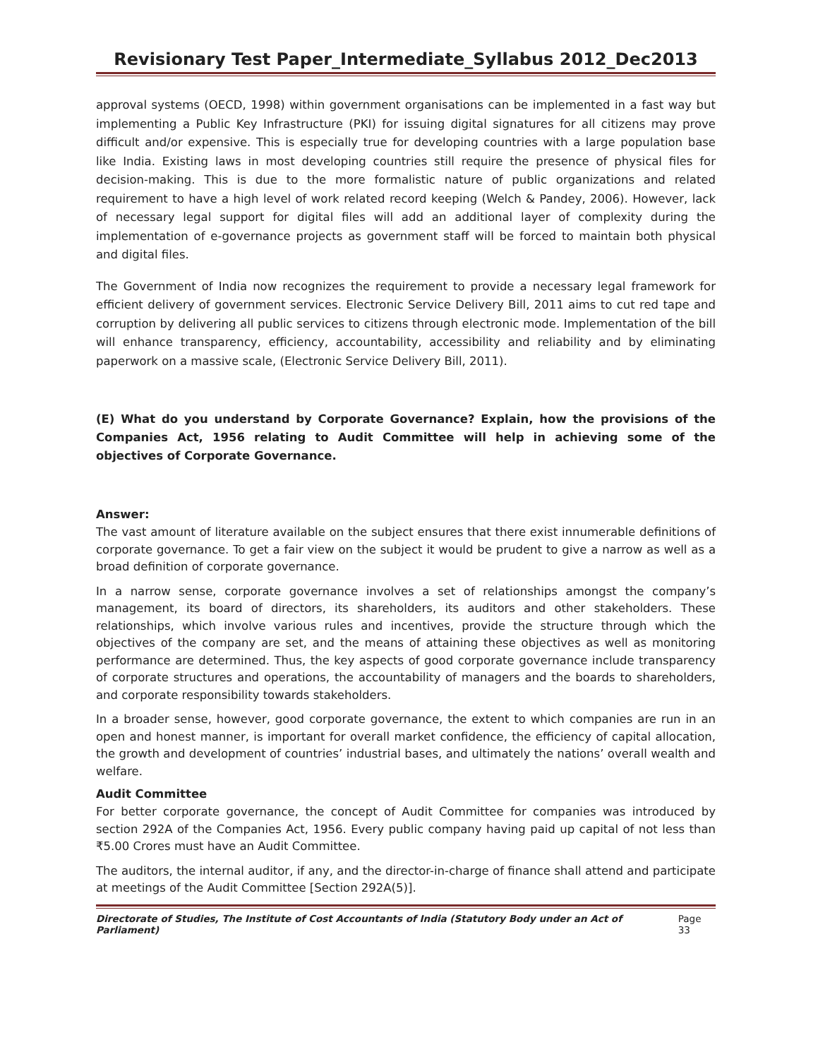Revisionary Test Paper_Intermediate_Syllabus 2012_Dec2013
approval systems (OECD, 1998) within government organisations can be implemented in a fast way but implementing a Public Key Infrastructure (PKI) for issuing digital signatures for all citizens may prove difficult and/or expensive. This is especially true for developing countries with a large population base like India. Existing laws in most developing countries still require the presence of physical files for decision-making. This is due to the more formalistic nature of public organizations and related requirement to have a high level of work related record keeping (Welch & Pandey, 2006). However, lack of necessary legal support for digital files will add an additional layer of complexity during the implementation of e-governance projects as government staff will be forced to maintain both physical and digital files.
The Government of India now recognizes the requirement to provide a necessary legal framework for efficient delivery of government services. Electronic Service Delivery Bill, 2011 aims to cut red tape and corruption by delivering all public services to citizens through electronic mode. Implementation of the bill will enhance transparency, efficiency, accountability, accessibility and reliability and by eliminating paperwork on a massive scale, (Electronic Service Delivery Bill, 2011).
(E) What do you understand by Corporate Governance? Explain, how the provisions of the Companies Act, 1956 relating to Audit Committee will help in achieving some of the objectives of Corporate Governance.
Answer:
The vast amount of literature available on the subject ensures that there exist innumerable definitions of corporate governance. To get a fair view on the subject it would be prudent to give a narrow as well as a broad definition of corporate governance.
In a narrow sense, corporate governance involves a set of relationships amongst the company’s management, its board of directors, its shareholders, its auditors and other stakeholders. These relationships, which involve various rules and incentives, provide the structure through which the objectives of the company are set, and the means of attaining these objectives as well as monitoring performance are determined. Thus, the key aspects of good corporate governance include transparency of corporate structures and operations, the accountability of managers and the boards to shareholders, and corporate responsibility towards stakeholders.
In a broader sense, however, good corporate governance, the extent to which companies are run in an open and honest manner, is important for overall market confidence, the efficiency of capital allocation, the growth and development of countries’ industrial bases, and ultimately the nations’ overall wealth and welfare.
Audit Committee
For better corporate governance, the concept of Audit Committee for companies was introduced by section 292A of the Companies Act, 1956. Every public company having paid up capital of not less than ₹5.00 Crores must have an Audit Committee.
The auditors, the internal auditor, if any, and the director-in-charge of finance shall attend and participate at meetings of the Audit Committee [Section 292A(5)].
Directorate of Studies, The Institute of Cost Accountants of India (Statutory Body under an Act of Parliament) Page 33